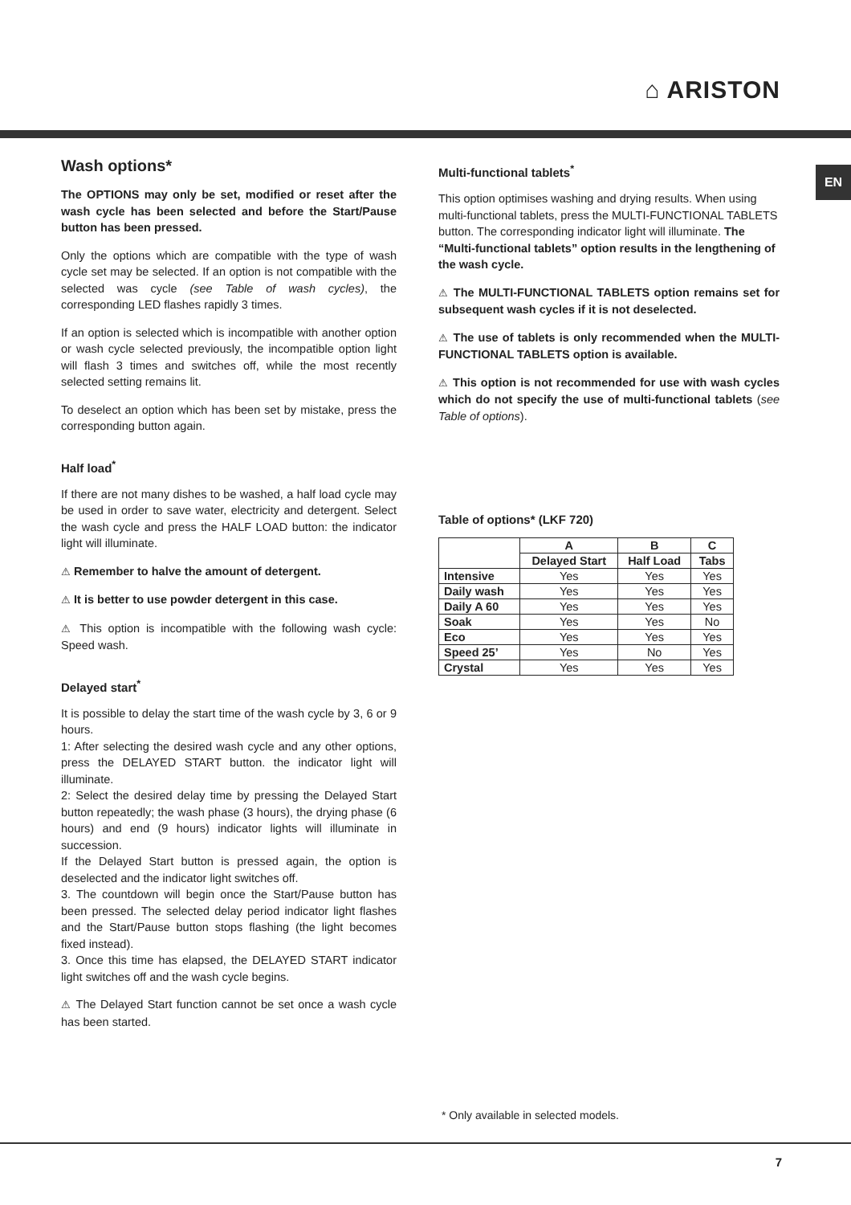⌂ ARISTON
EN
Wash options*
The OPTIONS may only be set, modified or reset after the wash cycle has been selected and before the Start/Pause button has been pressed.
Only the options which are compatible with the type of wash cycle set may be selected. If an option is not compatible with the selected was cycle (see Table of wash cycles), the corresponding LED flashes rapidly 3 times.
If an option is selected which is incompatible with another option or wash cycle selected previously, the incompatible option light will flash 3 times and switches off, while the most recently selected setting remains lit.
To deselect an option which has been set by mistake, press the corresponding button again.
Half load<sup>*</sup>
If there are not many dishes to be washed, a half load cycle may be used in order to save water, electricity and detergent. Select the wash cycle and press the HALF LOAD button: the indicator light will illuminate.
⚠ Remember to halve the amount of detergent.
⚠ It is better to use powder detergent in this case.
⚠ This option is incompatible with the following wash cycle: Speed wash.
Delayed start<sup>*</sup>
It is possible to delay the start time of the wash cycle by 3, 6 or 9 hours.
1: After selecting the desired wash cycle and any other options, press the DELAYED START button. the indicator light will illuminate.
2: Select the desired delay time by pressing the Delayed Start button repeatedly; the wash phase (3 hours), the drying phase (6 hours) and end (9 hours) indicator lights will illuminate in succession.
If the Delayed Start button is pressed again, the option is deselected and the indicator light switches off.
3. The countdown will begin once the Start/Pause button has been pressed. The selected delay period indicator light flashes and the Start/Pause button stops flashing (the light becomes fixed instead).
3. Once this time has elapsed, the DELAYED START indicator light switches off and the wash cycle begins.
⚠ The Delayed Start function cannot be set once a wash cycle has been started.
Multi-functional tablets<sup>*</sup>
This option optimises washing and drying results. When using multi-functional tablets, press the MULTI-FUNCTIONAL TABLETS button. The corresponding indicator light will illuminate. The “Multi-functional tablets” option results in the lengthening of the wash cycle.
⚠ The MULTI-FUNCTIONAL TABLETS option remains set for subsequent wash cycles if it is not deselected.
⚠ The use of tablets is only recommended when the MULTI-FUNCTIONAL TABLETS option is available.
⚠ This option is not recommended for use with wash cycles which do not specify the use of multi-functional tablets (see Table of options).
Table of options* (LKF 720)
| | A | B | C |
| --- | --- | --- | --- |
| | Delayed Start | Half Load | Tabs |
| Intensive | Yes | Yes | Yes |
| Daily wash | Yes | Yes | Yes |
| Daily A 60 | Yes | Yes | Yes |
| Soak | Yes | Yes | No |
| Eco | Yes | Yes | Yes |
| Speed 25’ | Yes | No | Yes |
| Crystal | Yes | Yes | Yes |
* Only available in selected models.
7